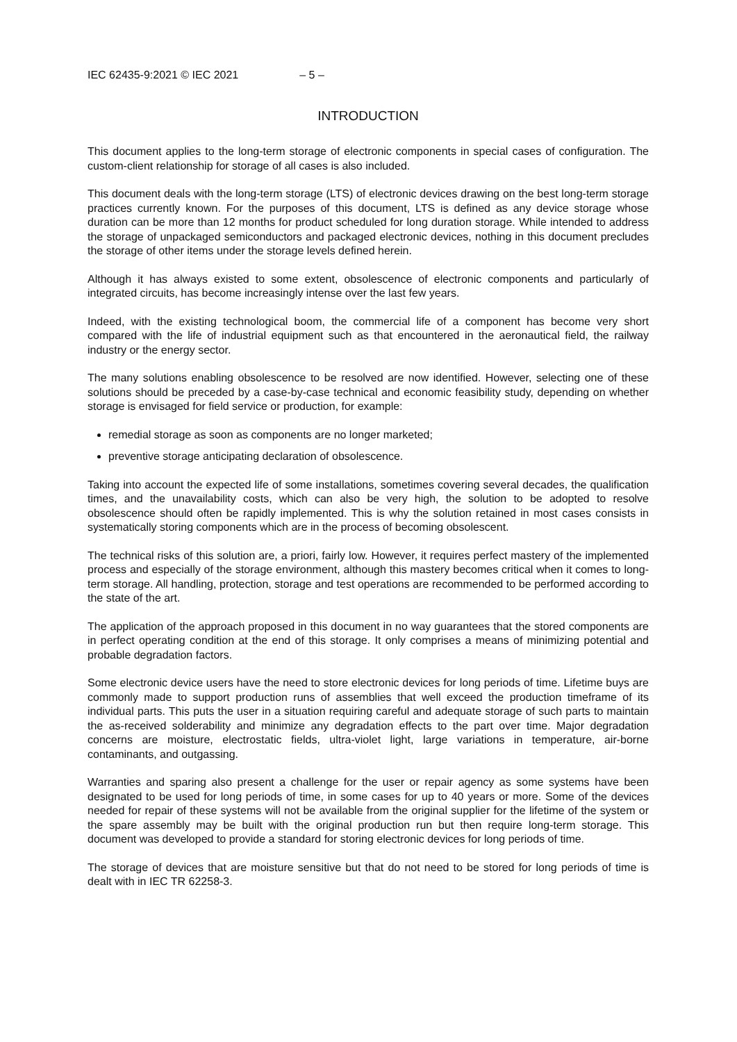IEC 62435-9:2021 © IEC 2021 – 5 –
INTRODUCTION
This document applies to the long-term storage of electronic components in special cases of configuration. The custom-client relationship for storage of all cases is also included.
This document deals with the long-term storage (LTS) of electronic devices drawing on the best long-term storage practices currently known. For the purposes of this document, LTS is defined as any device storage whose duration can be more than 12 months for product scheduled for long duration storage. While intended to address the storage of unpackaged semiconductors and packaged electronic devices, nothing in this document precludes the storage of other items under the storage levels defined herein.
Although it has always existed to some extent, obsolescence of electronic components and particularly of integrated circuits, has become increasingly intense over the last few years.
Indeed, with the existing technological boom, the commercial life of a component has become very short compared with the life of industrial equipment such as that encountered in the aeronautical field, the railway industry or the energy sector.
The many solutions enabling obsolescence to be resolved are now identified. However, selecting one of these solutions should be preceded by a case-by-case technical and economic feasibility study, depending on whether storage is envisaged for field service or production, for example:
remedial storage as soon as components are no longer marketed;
preventive storage anticipating declaration of obsolescence.
Taking into account the expected life of some installations, sometimes covering several decades, the qualification times, and the unavailability costs, which can also be very high, the solution to be adopted to resolve obsolescence should often be rapidly implemented. This is why the solution retained in most cases consists in systematically storing components which are in the process of becoming obsolescent.
The technical risks of this solution are, a priori, fairly low. However, it requires perfect mastery of the implemented process and especially of the storage environment, although this mastery becomes critical when it comes to long-term storage. All handling, protection, storage and test operations are recommended to be performed according to the state of the art.
The application of the approach proposed in this document in no way guarantees that the stored components are in perfect operating condition at the end of this storage. It only comprises a means of minimizing potential and probable degradation factors.
Some electronic device users have the need to store electronic devices for long periods of time. Lifetime buys are commonly made to support production runs of assemblies that well exceed the production timeframe of its individual parts. This puts the user in a situation requiring careful and adequate storage of such parts to maintain the as-received solderability and minimize any degradation effects to the part over time. Major degradation concerns are moisture, electrostatic fields, ultra-violet light, large variations in temperature, air-borne contaminants, and outgassing.
Warranties and sparing also present a challenge for the user or repair agency as some systems have been designated to be used for long periods of time, in some cases for up to 40 years or more. Some of the devices needed for repair of these systems will not be available from the original supplier for the lifetime of the system or the spare assembly may be built with the original production run but then require long-term storage. This document was developed to provide a standard for storing electronic devices for long periods of time.
The storage of devices that are moisture sensitive but that do not need to be stored for long periods of time is dealt with in IEC TR 62258-3.